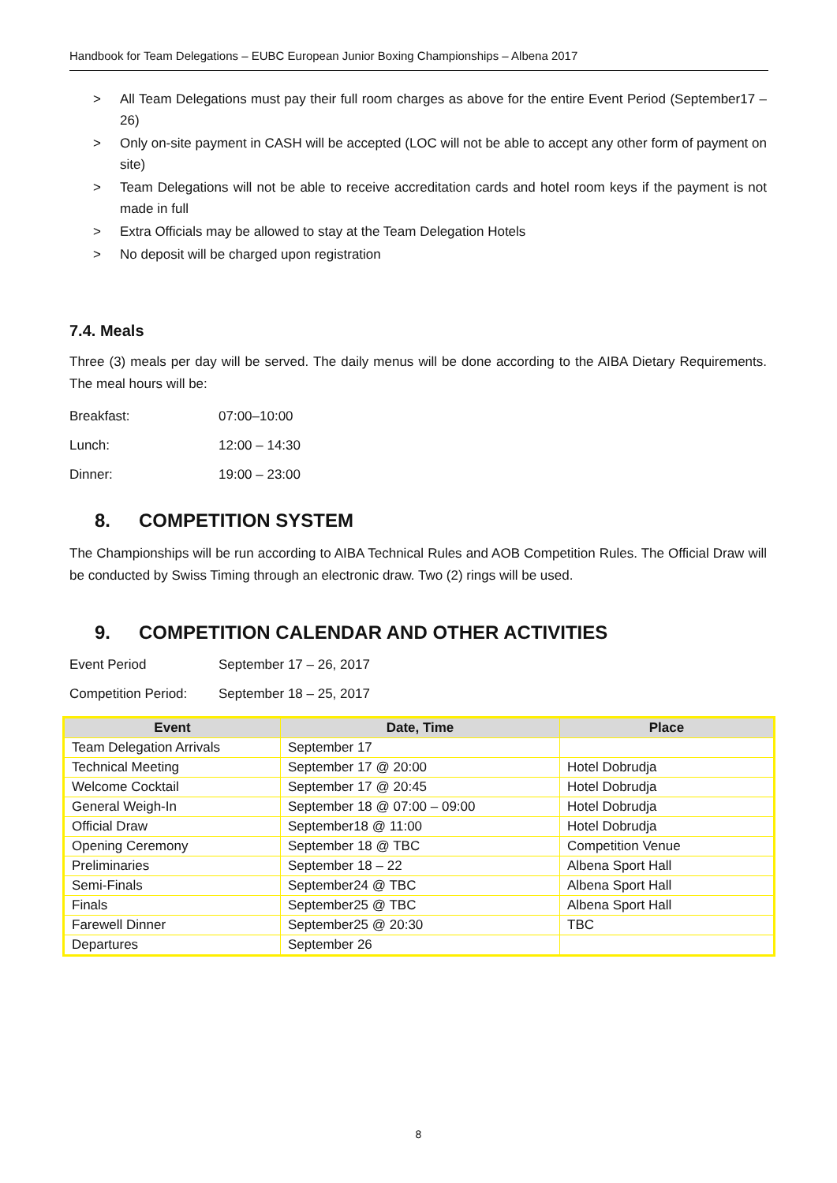Handbook for Team Delegations – EUBC European Junior Boxing Championships – Albena 2017
> All Team Delegations must pay their full room charges as above for the entire Event Period (September17 – 26)
> Only on-site payment in CASH will be accepted (LOC will not be able to accept any other form of payment on site)
> Team Delegations will not be able to receive accreditation cards and hotel room keys if the payment is not made in full
> Extra Officials may be allowed to stay at the Team Delegation Hotels
> No deposit will be charged upon registration
7.4. Meals
Three (3) meals per day will be served. The daily menus will be done according to the AIBA Dietary Requirements. The meal hours will be:
Breakfast: 07:00–10:00
Lunch: 12:00 – 14:30
Dinner: 19:00 – 23:00
8. COMPETITION SYSTEM
The Championships will be run according to AIBA Technical Rules and AOB Competition Rules. The Official Draw will be conducted by Swiss Timing through an electronic draw. Two (2) rings will be used.
9. COMPETITION CALENDAR AND OTHER ACTIVITIES
Event Period September 17 – 26, 2017
Competition Period:
September 18 – 25, 2017
| Event | Date, Time | Place |
| --- | --- | --- |
| Team Delegation Arrivals | September 17 | |
| Technical Meeting | September 17 @ 20:00 | Hotel Dobrudja |
| Welcome Cocktail | September 17 @ 20:45 | Hotel Dobrudja |
| General Weigh-In | September 18 @ 07:00 – 09:00 | Hotel Dobrudja |
| Official Draw | September18 @ 11:00 | Hotel Dobrudja |
| Opening Ceremony | September 18 @ TBC | Competition Venue |
| Preliminaries | September 18 – 22 | Albena Sport Hall |
| Semi-Finals | September24 @ TBC | Albena Sport Hall |
| Finals | September25 @ TBC | Albena Sport Hall |
| Farewell Dinner | September25 @ 20:30 | TBC |
| Departures | September 26 | |
8